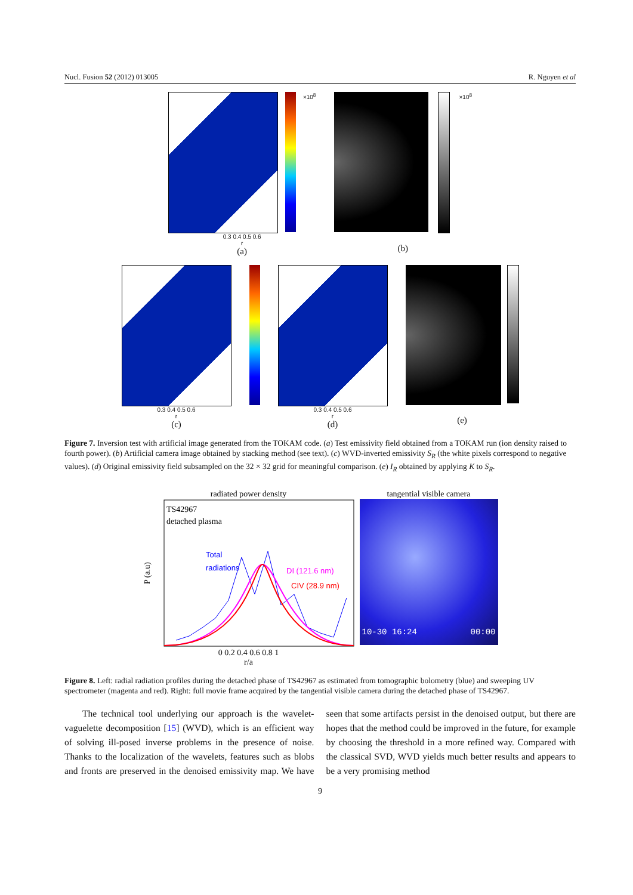Nucl. Fusion 52 (2012) 013005 R. Nguyen et al
×10<sup>8</sup>
0.3 0.4 0.5 0.6
r
(a)
×10<sup>8</sup>
(b)
0.3 0.4 0.5 0.6
r
(c)
0.3 0.4 0.5 0.6
r
(d)
(e)
Figure 7. Inversion test with artificial image generated from the TOKAM code. (a) Test emissivity field obtained from a TOKAM run (ion density raised to fourth power). (b) Artificial camera image obtained by stacking method (see text). (c) WVD-inverted emissivity S<sub>R</sub> (the white pixels correspond to negative values). (d) Original emissivity field subsampled on the 32 × 32 grid for meaningful comparison. (e) I<sub>R</sub> obtained by applying K to S<sub>R</sub>.
radiated power density
P (a.u)
TS42967
detached plasma
Total
radiations
DI (121.6 nm)
CIV (28.9 nm)
0 0.2 0.4 0.6 0.8 1
r/a
tangential visible camera
10-30 16:24 00:00
Figure 8. Left: radial radiation profiles during the detached phase of TS42967 as estimated from tomographic bolometry (blue) and sweeping UV spectrometer (magenta and red). Right: full movie frame acquired by the tangential visible camera during the detached phase of TS42967.
The technical tool underlying our approach is the wavelet-vaguelette decomposition [15] (WVD), which is an efficient way of solving ill-posed inverse problems in the presence of noise. Thanks to the localization of the wavelets, features such as blobs and fronts are preserved in the denoised emissivity map. We have seen that some artifacts persist in the denoised output, but there are hopes that the method could be improved in the future, for example by choosing the threshold in a more refined way. Compared with the classical SVD, WVD yields much better results and appears to be a very promising method
9